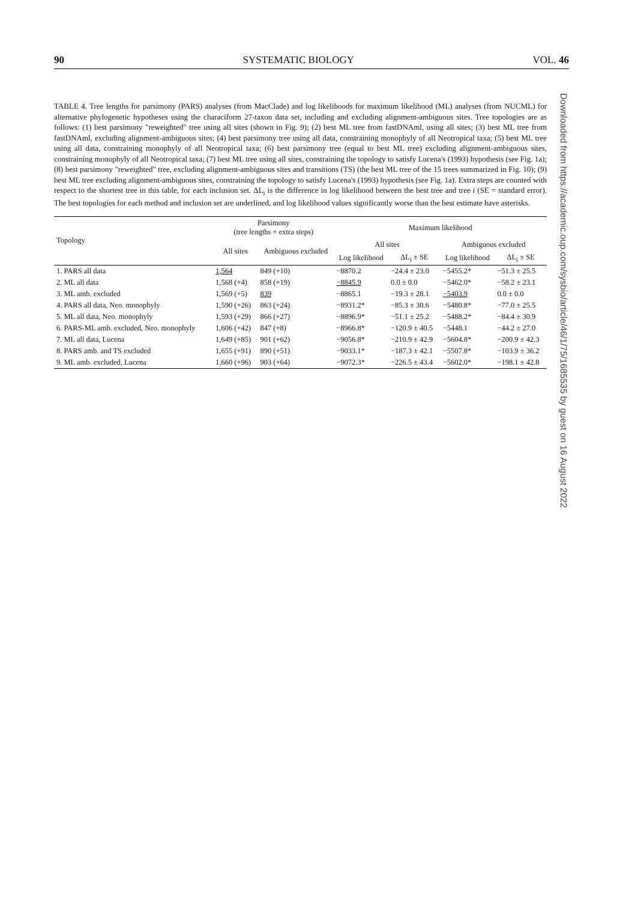90 SYSTEMATIC BIOLOGY VOL. 46
TABLE 4. Tree lengths for parsimony (PARS) analyses (from MacClade) and log likelihoods for maximum likelihood (ML) analyses (from NUCML) for alternative phylogenetic hypotheses using the characiform 27-taxon data set, including and excluding alignment-ambiguous sites. Tree topologies are as follows: (1) best parsimony "reweighted" tree using all sites (shown in Fig. 9); (2) best ML tree from fastDNAml, using all sites; (3) best ML tree from fastDNAml, excluding alignment-ambiguous sites; (4) best parsimony tree using all data, constraining monophyly of all Neotropical taxa; (5) best ML tree using all data, constraining monophyly of all Neotropical taxa; (6) best parsimony tree (equal to best ML tree) excluding alignment-ambiguous sites, constraining monophyly of all Neotropical taxa; (7) best ML tree using all sites, constraining the topology to satisfy Lucena's (1993) hypothesis (see Fig. 1a); (8) best parsimony "reweighted" tree, excluding alignment-ambiguous sites and transitions (TS) (the best ML tree of the 15 trees summarized in Fig. 10); (9) best ML tree excluding alignment-ambiguous sites, constraining the topology to satisfy Lucena's (1993) hypothesis (see Fig. 1a). Extra steps are counted with respect to the shortest tree in this table, for each inclusion set. ΔL<sub>i</sub> is the difference in log likelihood between the best tree and tree i (SE = standard error). The best topologies for each method and inclusion set are underlined, and log likelihood values significantly worse than the best estimate have asterisks.
| Topology | Parsimony (tree lengths + extra steps) | | Maximum likelihood | | | |
| --- | --- | --- | --- | --- | --- | --- |
| | All sites | Ambiguous excluded | All sites | | Ambiguous excluded | |
| | | | Log likelihood | ΔL<sub>i</sub> ± SE | Log likelihood | ΔL<sub>i</sub> ± SE |
| 1. PARS all data | 1,564 | 849 (+10) | −8870.2 | −24.4 ± 23.0 | −5455.2* | −51.3 ± 25.5 |
| 2. ML all data | 1,568 (+4) | 858 (+19) | −8845.9 | 0.0 ± 0.0 | −5462.0* | −58.2 ± 23.1 |
| 3. ML amb. excluded | 1,569 (+5) | 839 | −8865.1 | −19.3 ± 28.1 | −5403.9 | 0.0 ± 0.0 |
| 4. PARS all data, Neo. monophyly | 1,590 (+26) | 863 (+24) | −8931.2* | −85.3 ± 30.6 | −5480.8* | −77.0 ± 25.5 |
| 5. ML all data, Neo. monophyly | 1,593 (+29) | 866 (+27) | −8896.9* | −51.1 ± 25.2 | −5488.2* | −84.4 ± 30.9 |
| 6. PARS-ML amb. excluded, Neo. monophyly | 1,606 (+42) | 847 (+8) | −8966.8* | −120.9 ± 40.5 | −5448.1 | −44.2 ± 27.0 |
| 7. ML all data, Lucena | 1,649 (+85) | 901 (+62) | −9056.8* | −210.9 ± 42.9 | −5604.8* | −200.9 ± 42.3 |
| 8. PARS amb. and TS excluded | 1,655 (+91) | 890 (+51) | −9033.1* | −187.3 ± 42.1 | −5507.8* | −103.9 ± 36.2 |
| 9. ML amb. excluded, Lucena | 1,660 (+96) | 903 (+64) | −9072.3* | −226.5 ± 43.4 | −5602.0* | −198.1 ± 42.8 |
Downloaded from https://academic.oup.com/sysbio/article/46/1/75/1685535 by guest on 16 August 2022